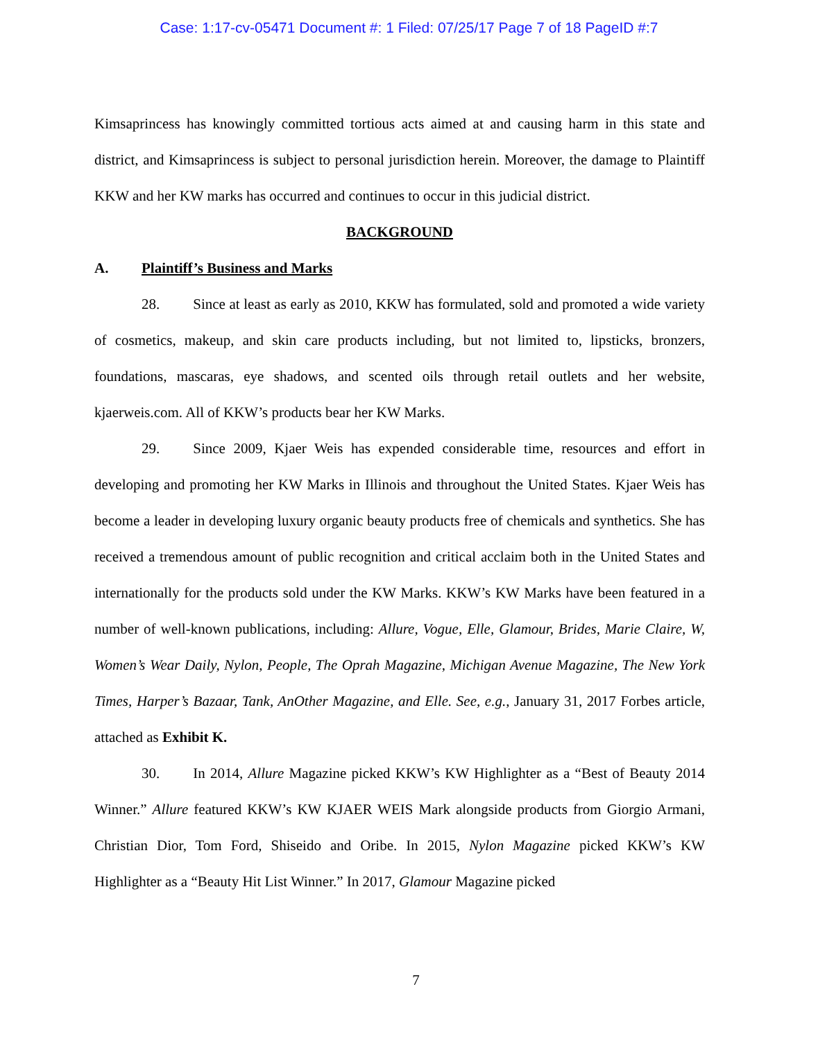Case: 1:17-cv-05471 Document #: 1 Filed: 07/25/17 Page 7 of 18 PageID #:7
Kimsaprincess has knowingly committed tortious acts aimed at and causing harm in this state and district, and Kimsaprincess is subject to personal jurisdiction herein. Moreover, the damage to Plaintiff KKW and her KW marks has occurred and continues to occur in this judicial district.
BACKGROUND
A. Plaintiff’s Business and Marks
28. Since at least as early as 2010, KKW has formulated, sold and promoted a wide variety of cosmetics, makeup, and skin care products including, but not limited to, lipsticks, bronzers, foundations, mascaras, eye shadows, and scented oils through retail outlets and her website, kjaerweis.com. All of KKW’s products bear her KW Marks.
29. Since 2009, Kjaer Weis has expended considerable time, resources and effort in developing and promoting her KW Marks in Illinois and throughout the United States. Kjaer Weis has become a leader in developing luxury organic beauty products free of chemicals and synthetics. She has received a tremendous amount of public recognition and critical acclaim both in the United States and internationally for the products sold under the KW Marks. KKW’s KW Marks have been featured in a number of well-known publications, including: Allure, Vogue, Elle, Glamour, Brides, Marie Claire, W, Women’s Wear Daily, Nylon, People, The Oprah Magazine, Michigan Avenue Magazine, The New York Times, Harper’s Bazaar, Tank, AnOther Magazine, and Elle. See, e.g., January 31, 2017 Forbes article, attached as Exhibit K.
30. In 2014, Allure Magazine picked KKW’s KW Highlighter as a “Best of Beauty 2014 Winner.” Allure featured KKW’s KW KJAER WEIS Mark alongside products from Giorgio Armani, Christian Dior, Tom Ford, Shiseido and Oribe. In 2015, Nylon Magazine picked KKW’s KW Highlighter as a “Beauty Hit List Winner.” In 2017, Glamour Magazine picked
7